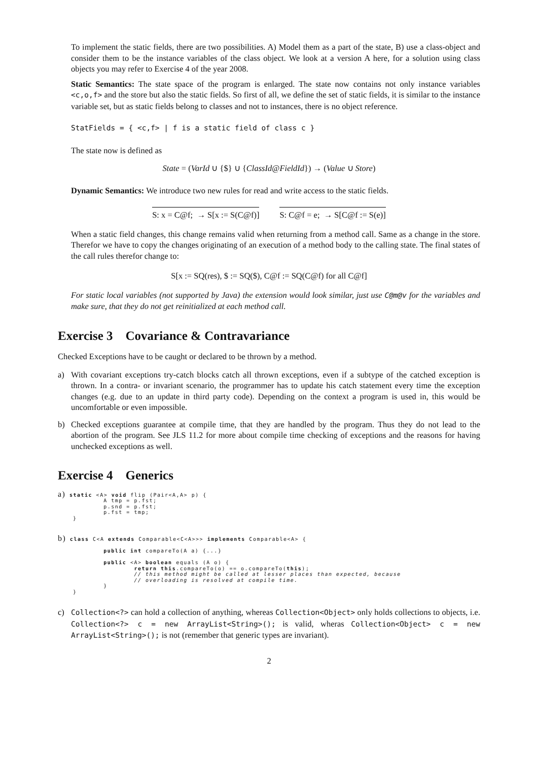To implement the static fields, there are two possibilities. A) Model them as a part of the state, B) use a class-object and consider them to be the instance variables of the class object. We look at a version A here, for a solution using class objects you may refer to Exercise 4 of the year 2008.
Static Semantics: The state space of the program is enlarged. The state now contains not only instance variables <c,o,f> and the store but also the static fields. So first of all, we define the set of static fields, it is similar to the instance variable set, but as static fields belong to classes and not to instances, there is no object reference.
StatFields = { <c,f> | f is a static field of class c }
The state now is defined as
State = (VarId ∪ {$} ∪ {ClassId@FieldId}) → (Value ∪ Store)
Dynamic Semantics: We introduce two new rules for read and write access to the static fields.
S: x = C@f; → S[x := S(C@f)] S: C@f = e; → S[C@f := S(e)]
When a static field changes, this change remains valid when returning from a method call. Same as a change in the store. Therefor we have to copy the changes originating of an execution of a method body to the calling state. The final states of the call rules therefor change to:
S[x := SQ(res), $ := SQ($), C@f := SQ(C@f) for all C@f]
For static local variables (not supported by Java) the extension would look similar, just use C@m@v for the variables and make sure, that they do not get reinitialized at each method call.
Exercise 3 Covariance & Contravariance
Checked Exceptions have to be caught or declared to be thrown by a method.
a) With covariant exceptions try-catch blocks catch all thrown exceptions, even if a subtype of the catched exception is thrown. In a contra- or invariant scenario, the programmer has to update his catch statement every time the exception changes (e.g. due to an update in third party code). Depending on the context a program is used in, this would be uncomfortable or even impossible.
b) Checked exceptions guarantee at compile time, that they are handled by the program. Thus they do not lead to the abortion of the program. See JLS 11.2 for more about compile time checking of exceptions and the reasons for having unchecked exceptions as well.
Exercise 4 Generics
a) static <A> void flip (Pair<A,A> p) { A tmp = p.fst; p.snd = p.fst; p.fst = tmp; }
b) class C<A extends Comparable<C<A>>> implements Comparable<A> { public int compareTo(A a) {...} public <A> boolean equals (A o) { return this.compareTo(o) == o.compareTo(this); // this method might be called at lesser places than expected, because // overloading is resolved at compile time. } }
c) Collection<?> can hold a collection of anything, whereas Collection<Object> only holds collections to objects, i.e. Collection<?> c = new ArrayList<String>(); is valid, wheras Collection<Object> c = new ArrayList<String>(); is not (remember that generic types are invariant).
2